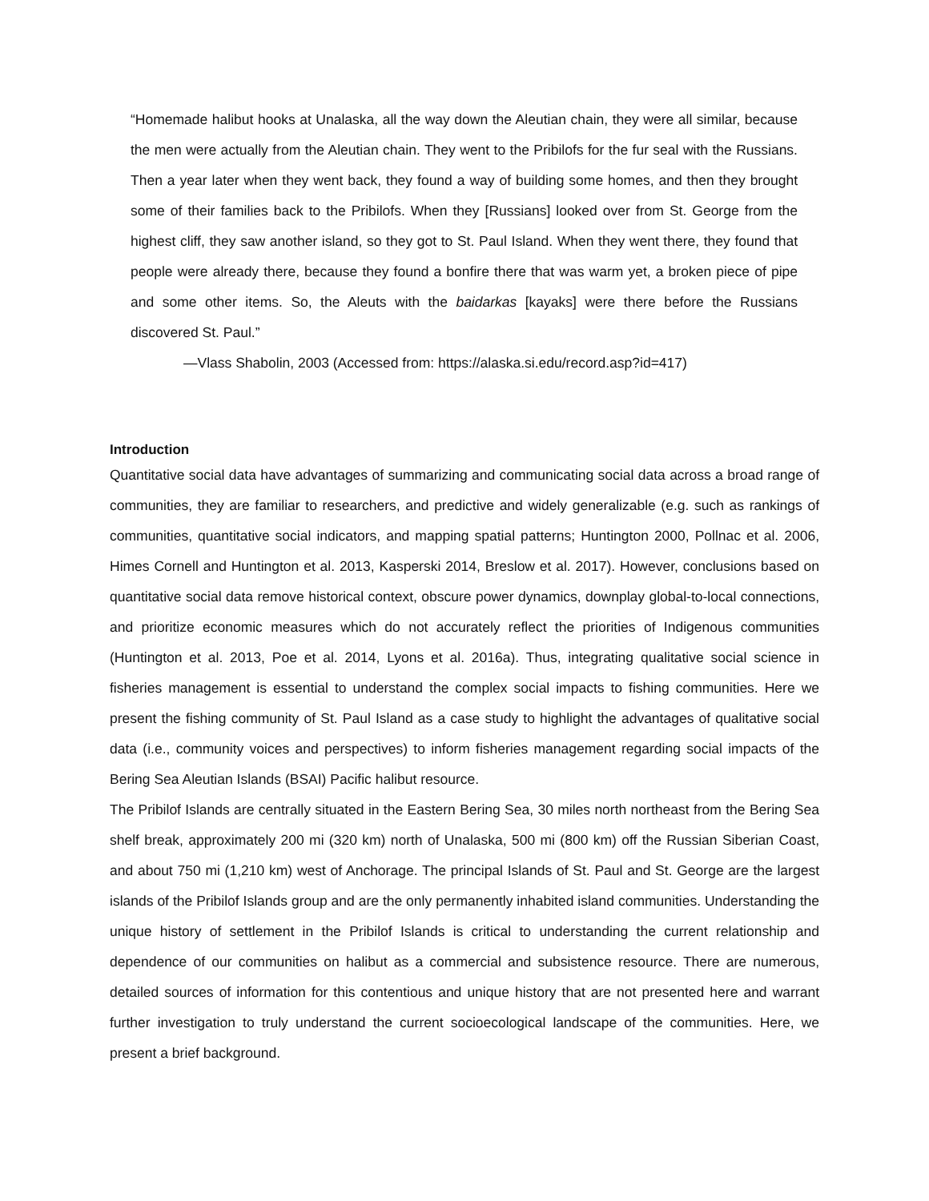“Homemade halibut hooks at Unalaska, all the way down the Aleutian chain, they were all similar, because the men were actually from the Aleutian chain. They went to the Pribilofs for the fur seal with the Russians. Then a year later when they went back, they found a way of building some homes, and then they brought some of their families back to the Pribilofs. When they [Russians] looked over from St. George from the highest cliff, they saw another island, so they got to St. Paul Island. When they went there, they found that people were already there, because they found a bonfire there that was warm yet, a broken piece of pipe and some other items. So, the Aleuts with the baidarkas [kayaks] were there before the Russians discovered St. Paul.”
—Vlass Shabolin, 2003 (Accessed from: https://alaska.si.edu/record.asp?id=417)
Introduction
Quantitative social data have advantages of summarizing and communicating social data across a broad range of communities, they are familiar to researchers, and predictive and widely generalizable (e.g. such as rankings of communities, quantitative social indicators, and mapping spatial patterns; Huntington 2000, Pollnac et al. 2006, Himes Cornell and Huntington et al. 2013, Kasperski 2014, Breslow et al. 2017). However, conclusions based on quantitative social data remove historical context, obscure power dynamics, downplay global-to-local connections, and prioritize economic measures which do not accurately reflect the priorities of Indigenous communities (Huntington et al. 2013, Poe et al. 2014, Lyons et al. 2016a). Thus, integrating qualitative social science in fisheries management is essential to understand the complex social impacts to fishing communities. Here we present the fishing community of St. Paul Island as a case study to highlight the advantages of qualitative social data (i.e., community voices and perspectives) to inform fisheries management regarding social impacts of the Bering Sea Aleutian Islands (BSAI) Pacific halibut resource.
The Pribilof Islands are centrally situated in the Eastern Bering Sea, 30 miles north northeast from the Bering Sea shelf break, approximately 200 mi (320 km) north of Unalaska, 500 mi (800 km) off the Russian Siberian Coast, and about 750 mi (1,210 km) west of Anchorage. The principal Islands of St. Paul and St. George are the largest islands of the Pribilof Islands group and are the only permanently inhabited island communities. Understanding the unique history of settlement in the Pribilof Islands is critical to understanding the current relationship and dependence of our communities on halibut as a commercial and subsistence resource. There are numerous, detailed sources of information for this contentious and unique history that are not presented here and warrant further investigation to truly understand the current socioecological landscape of the communities. Here, we present a brief background.